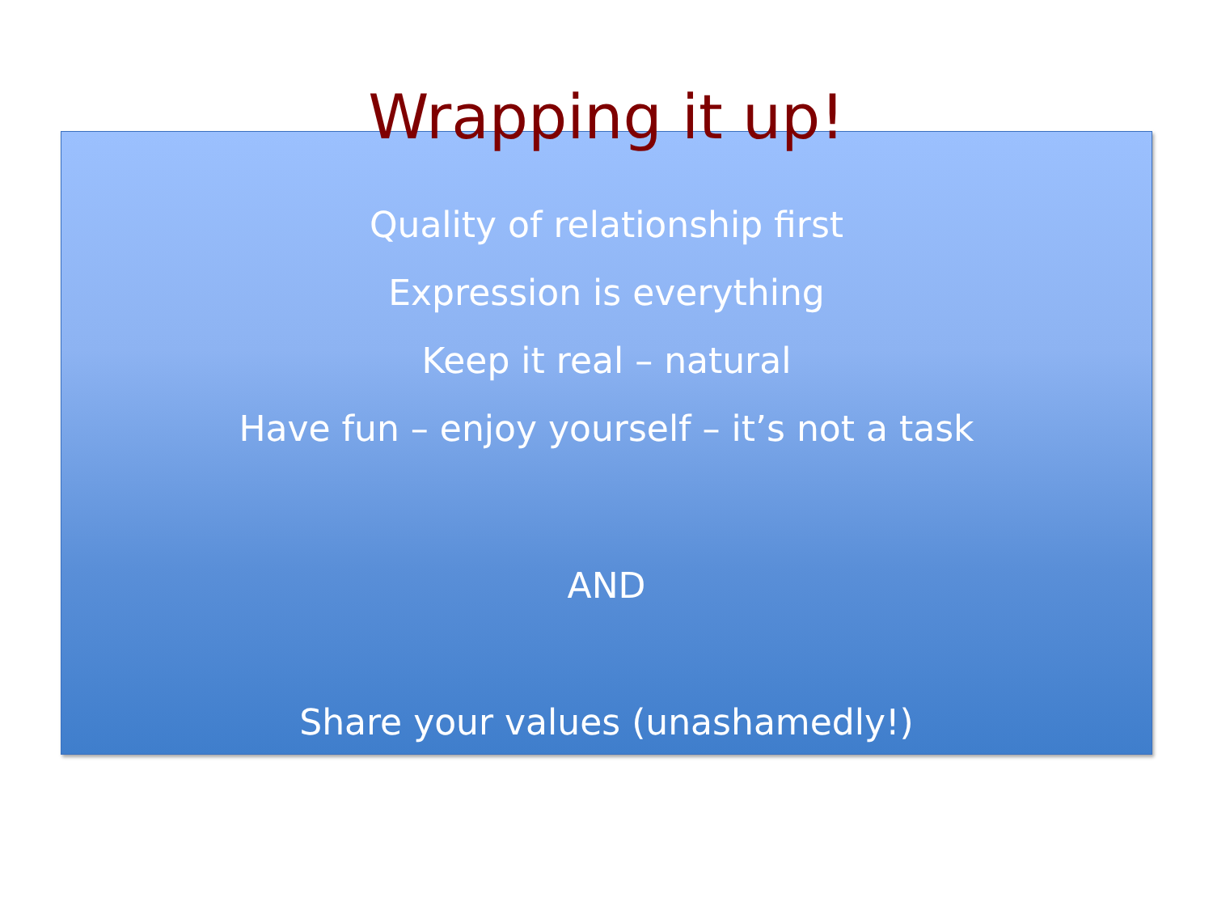Wrapping it up!
Quality of relationship first
Expression is everything
Keep it real – natural
Have fun – enjoy yourself – it’s not a task
AND
Share your values (unashamedly!)